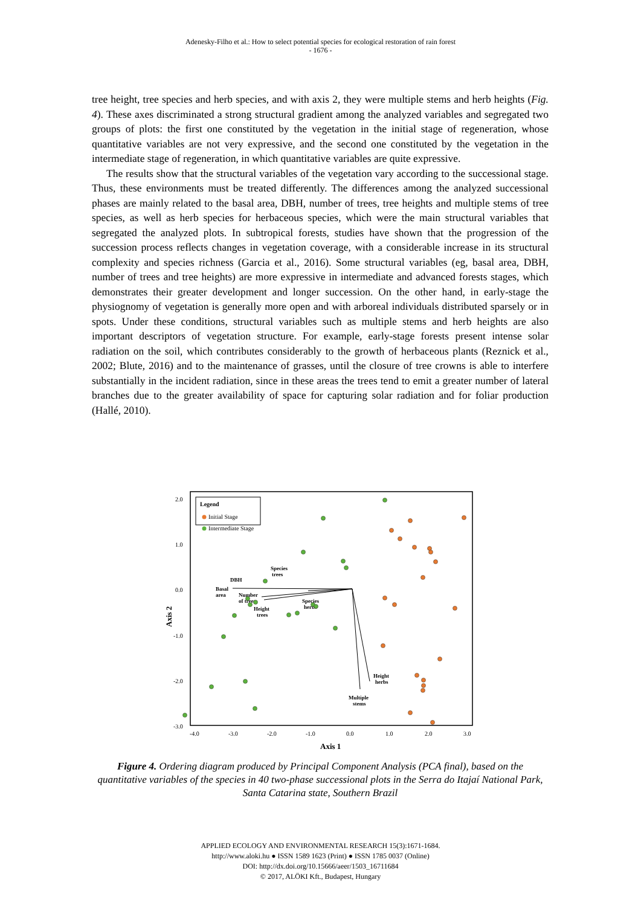Adenesky-Filho et al.: How to select potential species for ecological restoration of rain forest
- 1676 -
tree height, tree species and herb species, and with axis 2, they were multiple stems and herb heights (Fig. 4). These axes discriminated a strong structural gradient among the analyzed variables and segregated two groups of plots: the first one constituted by the vegetation in the initial stage of regeneration, whose quantitative variables are not very expressive, and the second one constituted by the vegetation in the intermediate stage of regeneration, in which quantitative variables are quite expressive.
The results show that the structural variables of the vegetation vary according to the successional stage. Thus, these environments must be treated differently. The differences among the analyzed successional phases are mainly related to the basal area, DBH, number of trees, tree heights and multiple stems of tree species, as well as herb species for herbaceous species, which were the main structural variables that segregated the analyzed plots. In subtropical forests, studies have shown that the progression of the succession process reflects changes in vegetation coverage, with a considerable increase in its structural complexity and species richness (Garcia et al., 2016). Some structural variables (eg, basal area, DBH, number of trees and tree heights) are more expressive in intermediate and advanced forests stages, which demonstrates their greater development and longer succession. On the other hand, in early-stage the physiognomy of vegetation is generally more open and with arboreal individuals distributed sparsely or in spots. Under these conditions, structural variables such as multiple stems and herb heights are also important descriptors of vegetation structure. For example, early-stage forests present intense solar radiation on the soil, which contributes considerably to the growth of herbaceous plants (Reznick et al., 2002; Blute, 2016) and to the maintenance of grasses, until the closure of tree crowns is able to interfere substantially in the incident radiation, since in these areas the trees tend to emit a greater number of lateral branches due to the greater availability of space for capturing solar radiation and for foliar production (Hallé, 2010).
2.0
1.0
0.0
-1.0
-2.0
-3.0
-4.0
-3.0
-2.0
-1.0
0.0
1.0
2.0
3.0
Axis 1
Axis 2
Legend
Initial Stage
Intermediate Stage
DBH
Basal
area
Number
of trees
Species
trees
Species
herbs
Height
trees
Height
herbs
Multiple
stems
Figure 4. Ordering diagram produced by Principal Component Analysis (PCA final), based on the quantitative variables of the species in 40 two-phase successional plots in the Serra do Itajaí National Park, Santa Catarina state, Southern Brazil
APPLIED ECOLOGY AND ENVIRONMENTAL RESEARCH 15(3):1671-1684.
http://www.aloki.hu ● ISSN 1589 1623 (Print) ● ISSN 1785 0037 (Online)
DOI: http://dx.doi.org/10.15666/aeer/1503_16711684
© 2017, ALÖKI Kft., Budapest, Hungary